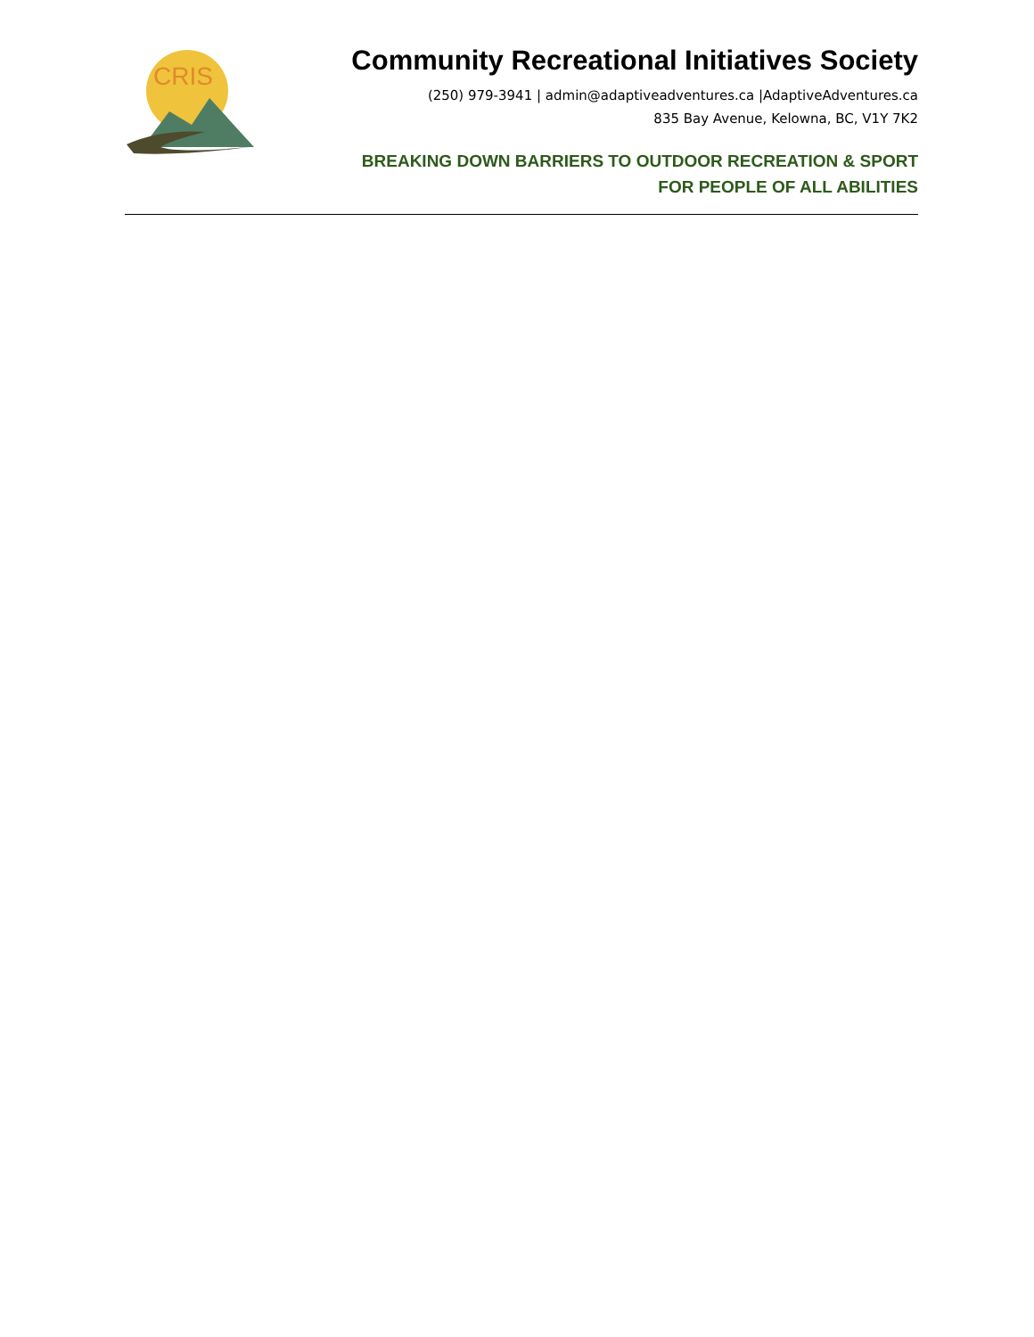CRIS
Community Recreational Initiatives Society
(250) 979-3941 | admin@adaptiveadventures.ca |AdaptiveAdventures.ca
835 Bay Avenue, Kelowna, BC, V1Y 7K2
BREAKING DOWN BARRIERS TO OUTDOOR RECREATION & SPORT
FOR PEOPLE OF ALL ABILITIES